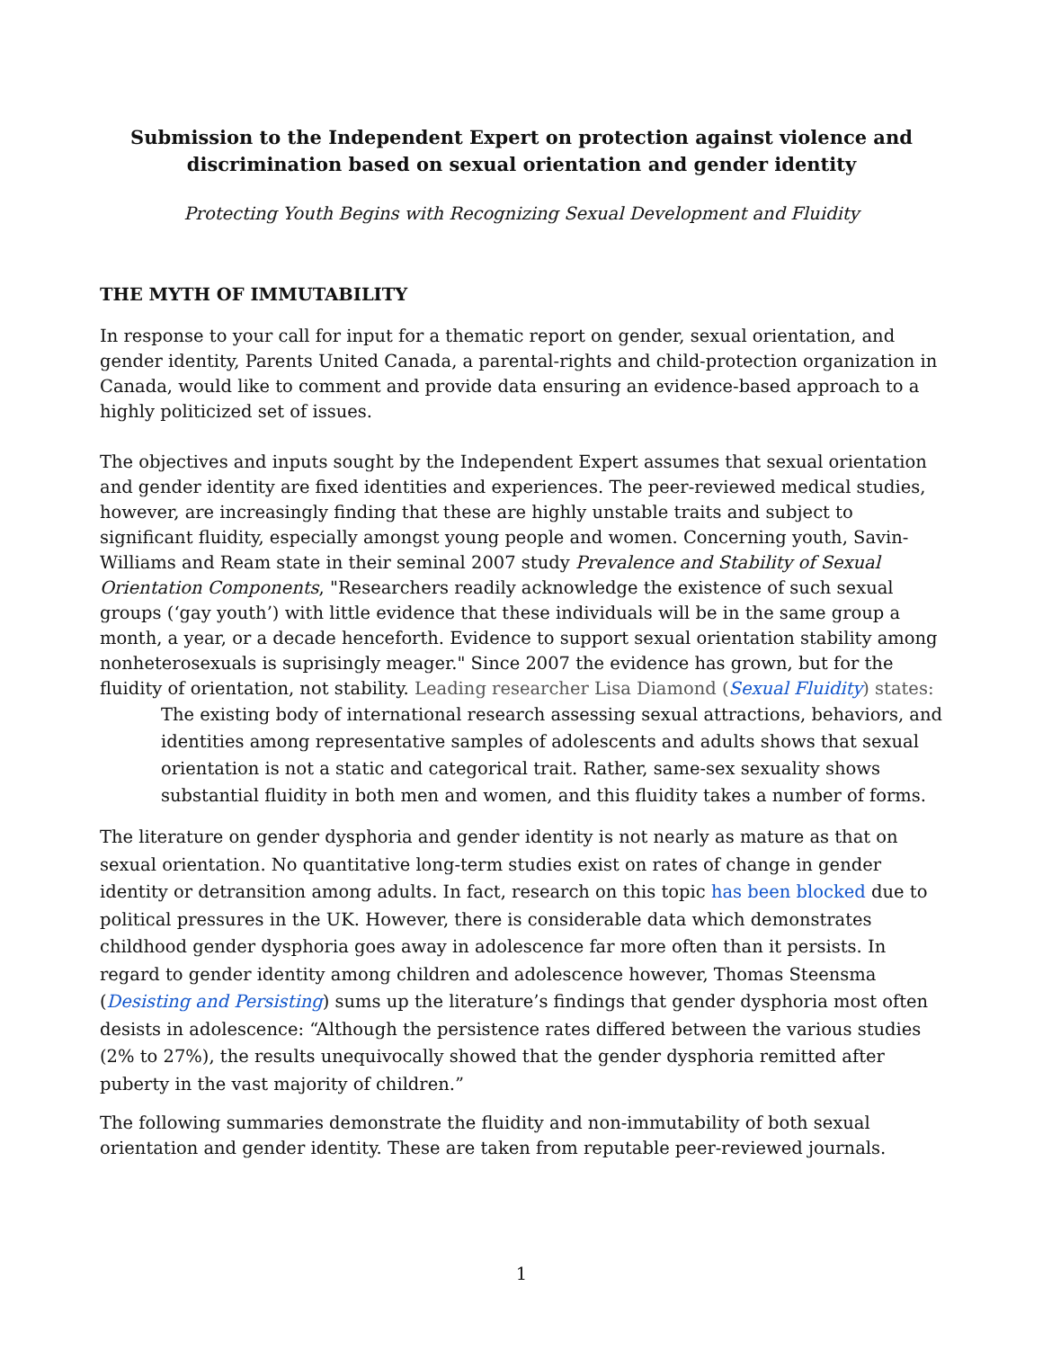Submission to the Independent Expert on protection against violence and discrimination based on sexual orientation and gender identity
Protecting Youth Begins with Recognizing Sexual Development and Fluidity
THE MYTH OF IMMUTABILITY
In response to your call for input for a thematic report on gender, sexual orientation, and gender identity, Parents United Canada, a parental-rights and child-protection organization in Canada, would like to comment and provide data ensuring an evidence-based approach to a highly politicized set of issues.
The objectives and inputs sought by the Independent Expert assumes that sexual orientation and gender identity are fixed identities and experiences. The peer-reviewed medical studies, however, are increasingly finding that these are highly unstable traits and subject to significant fluidity, especially amongst young people and women. Concerning youth, Savin-Williams and Ream state in their seminal 2007 study Prevalence and Stability of Sexual Orientation Components, "Researchers readily acknowledge the existence of such sexual groups (‘gay youth’) with little evidence that these individuals will be in the same group a month, a year, or a decade henceforth. Evidence to support sexual orientation stability among nonheterosexuals is suprisingly meager." Since 2007 the evidence has grown, but for the fluidity of orientation, not stability. Leading researcher Lisa Diamond (Sexual Fluidity) states:
The existing body of international research assessing sexual attractions, behaviors, and identities among representative samples of adolescents and adults shows that sexual orientation is not a static and categorical trait. Rather, same-sex sexuality shows substantial fluidity in both men and women, and this fluidity takes a number of forms.
The literature on gender dysphoria and gender identity is not nearly as mature as that on sexual orientation. No quantitative long-term studies exist on rates of change in gender identity or detransition among adults. In fact, research on this topic has been blocked due to political pressures in the UK. However, there is considerable data which demonstrates childhood gender dysphoria goes away in adolescence far more often than it persists. In regard to gender identity among children and adolescence however, Thomas Steensma (Desisting and Persisting) sums up the literature’s findings that gender dysphoria most often desists in adolescence: “Although the persistence rates differed between the various studies (2% to 27%), the results unequivocally showed that the gender dysphoria remitted after puberty in the vast majority of children.”
The following summaries demonstrate the fluidity and non-immutability of both sexual orientation and gender identity. These are taken from reputable peer-reviewed journals.
1